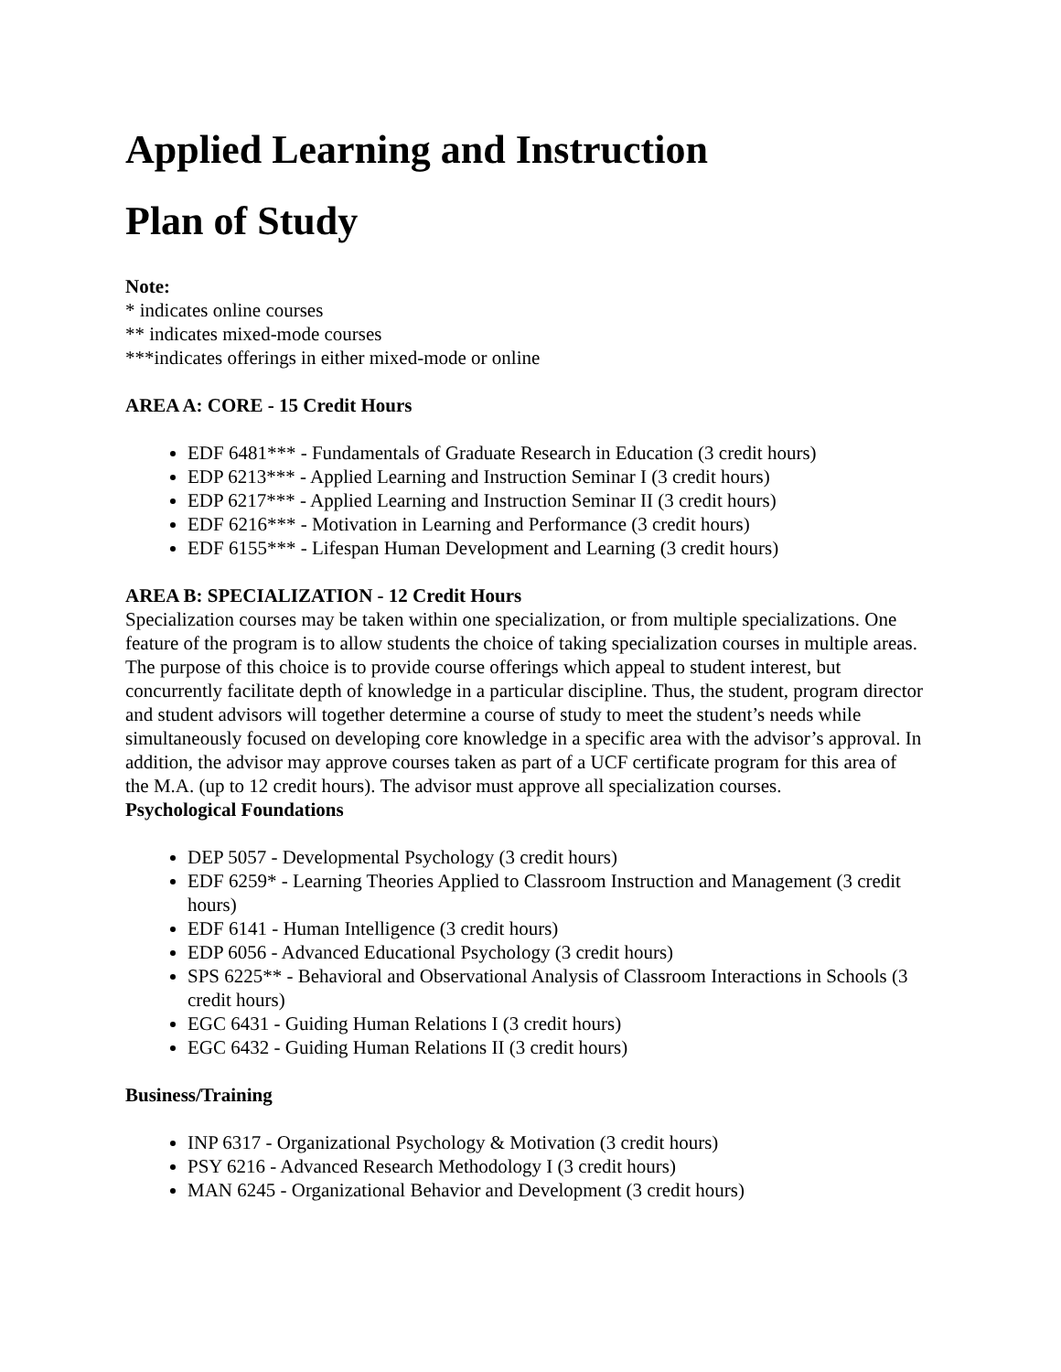Applied Learning and Instruction
Plan of Study
Note:
* indicates online courses
** indicates mixed-mode courses
***indicates offerings in either mixed-mode or online
AREA A: CORE - 15 Credit Hours
EDF 6481*** - Fundamentals of Graduate Research in Education (3 credit hours)
EDP 6213*** - Applied Learning and Instruction Seminar I (3 credit hours)
EDP 6217*** - Applied Learning and Instruction Seminar II (3 credit hours)
EDF 6216*** - Motivation in Learning and Performance (3 credit hours)
EDF 6155*** - Lifespan Human Development and Learning (3 credit hours)
AREA B: SPECIALIZATION - 12 Credit Hours
Specialization courses may be taken within one specialization, or from multiple specializations. One feature of the program is to allow students the choice of taking specialization courses in multiple areas. The purpose of this choice is to provide course offerings which appeal to student interest, but concurrently facilitate depth of knowledge in a particular discipline. Thus, the student, program director and student advisors will together determine a course of study to meet the student’s needs while simultaneously focused on developing core knowledge in a specific area with the advisor’s approval. In addition, the advisor may approve courses taken as part of a UCF certificate program for this area of the M.A. (up to 12 credit hours). The advisor must approve all specialization courses.
Psychological Foundations
DEP 5057 - Developmental Psychology (3 credit hours)
EDF 6259* - Learning Theories Applied to Classroom Instruction and Management (3 credit hours)
EDF 6141 - Human Intelligence (3 credit hours)
EDP 6056 - Advanced Educational Psychology (3 credit hours)
SPS 6225** - Behavioral and Observational Analysis of Classroom Interactions in Schools (3 credit hours)
EGC 6431 - Guiding Human Relations I (3 credit hours)
EGC 6432 - Guiding Human Relations II (3 credit hours)
Business/Training
INP 6317 - Organizational Psychology & Motivation (3 credit hours)
PSY 6216 - Advanced Research Methodology I (3 credit hours)
MAN 6245 - Organizational Behavior and Development (3 credit hours)